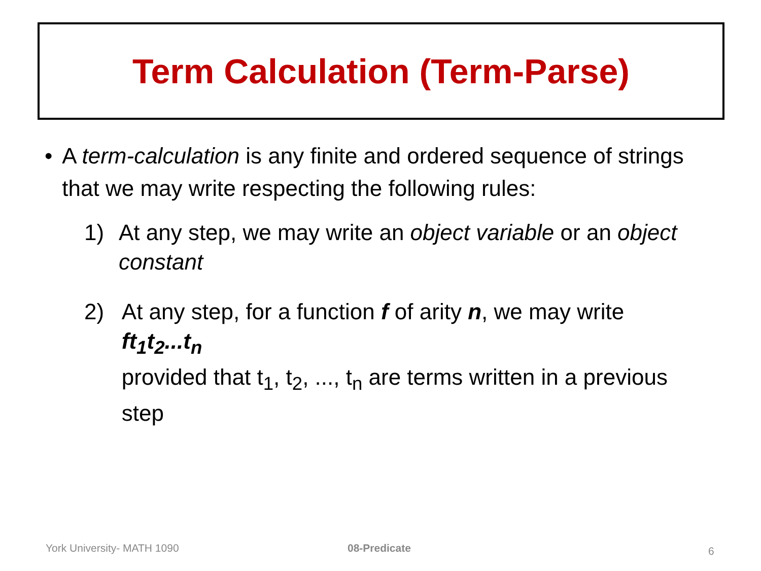Term Calculation (Term-Parse)
• A term-calculation is any finite and ordered sequence of strings that we may write respecting the following rules:
1) At any step, we may write an object variable or an object constant
2) At any step, for a function f of arity n, we may write
ft<sub>1</sub>t<sub>2</sub>...t<sub>n</sub>
provided that t<sub>1</sub>, t<sub>2</sub>, ..., t<sub>n</sub> are terms written in a previous step
York University- MATH 1090 08-Predicate 6